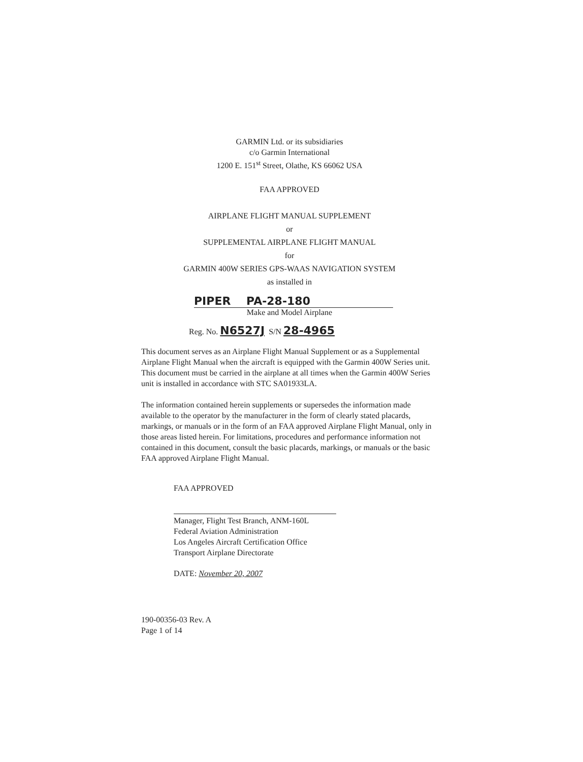GARMIN Ltd. or its subsidiaries
c/o Garmin International
1200 E. 151<sup>st</sup> Street, Olathe, KS 66062 USA
FAA APPROVED
AIRPLANE FLIGHT MANUAL SUPPLEMENT
or
SUPPLEMENTAL AIRPLANE FLIGHT MANUAL
for
GARMIN 400W SERIES GPS-WAAS NAVIGATION SYSTEM
as installed in
PIPER PA-28-180
Make and Model Airplane
Reg. No. N6527J S/N 28-4965
This document serves as an Airplane Flight Manual Supplement or as a Supplemental Airplane Flight Manual when the aircraft is equipped with the Garmin 400W Series unit. This document must be carried in the airplane at all times when the Garmin 400W Series unit is installed in accordance with STC SA01933LA.
The information contained herein supplements or supersedes the information made available to the operator by the manufacturer in the form of clearly stated placards, markings, or manuals or in the form of an FAA approved Airplane Flight Manual, only in those areas listed herein. For limitations, procedures and performance information not contained in this document, consult the basic placards, markings, or manuals or the basic FAA approved Airplane Flight Manual.
FAA APPROVED
Manager, Flight Test Branch, ANM-160L
Federal Aviation Administration
Los Angeles Aircraft Certification Office
Transport Airplane Directorate
DATE: November 20, 2007
190-00356-03 Rev. A
Page 1 of 14